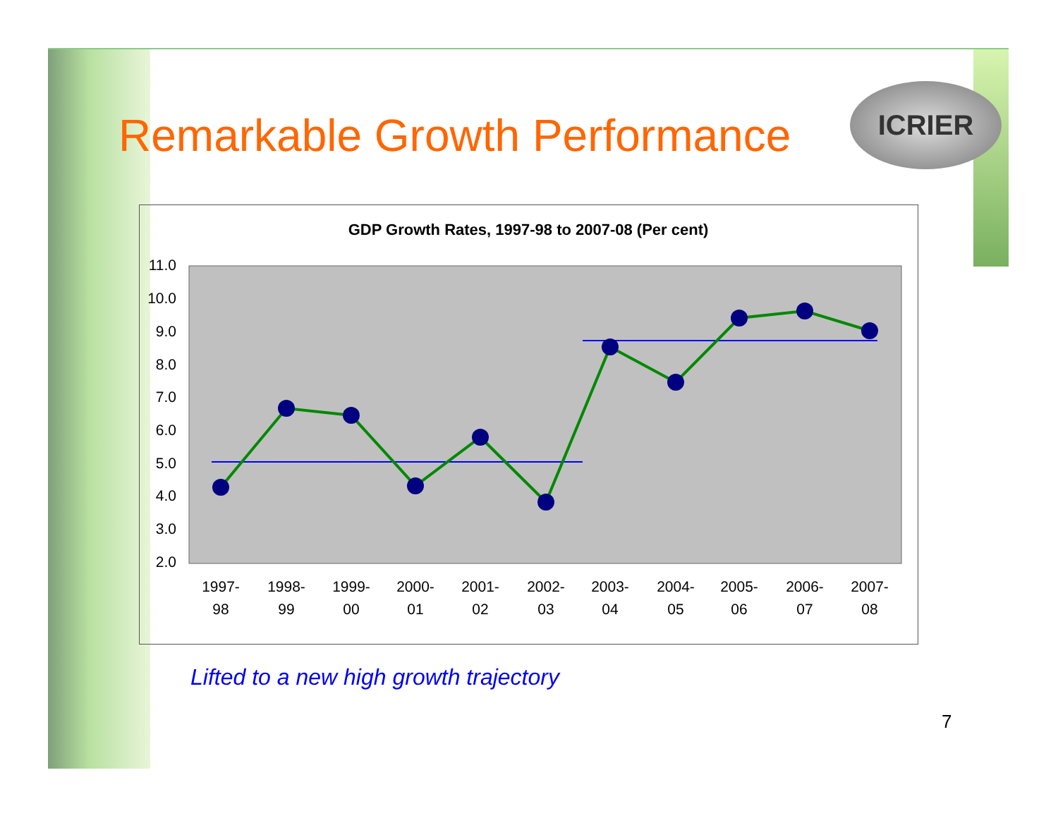Remarkable Growth Performance
ICRIER
GDP Growth Rates, 1997-98 to 2007-08 (Per cent)
11.0
10.0
9.0
8.0
7.0
6.0
5.0
4.0
3.0
2.0
1997-
98
1998-
99
1999-
00
2000-
01
2001-
02
2002-
03
2003-
04
2004-
05
2005-
06
2006-
07
2007-
08
Lifted to a new high growth trajectory
7